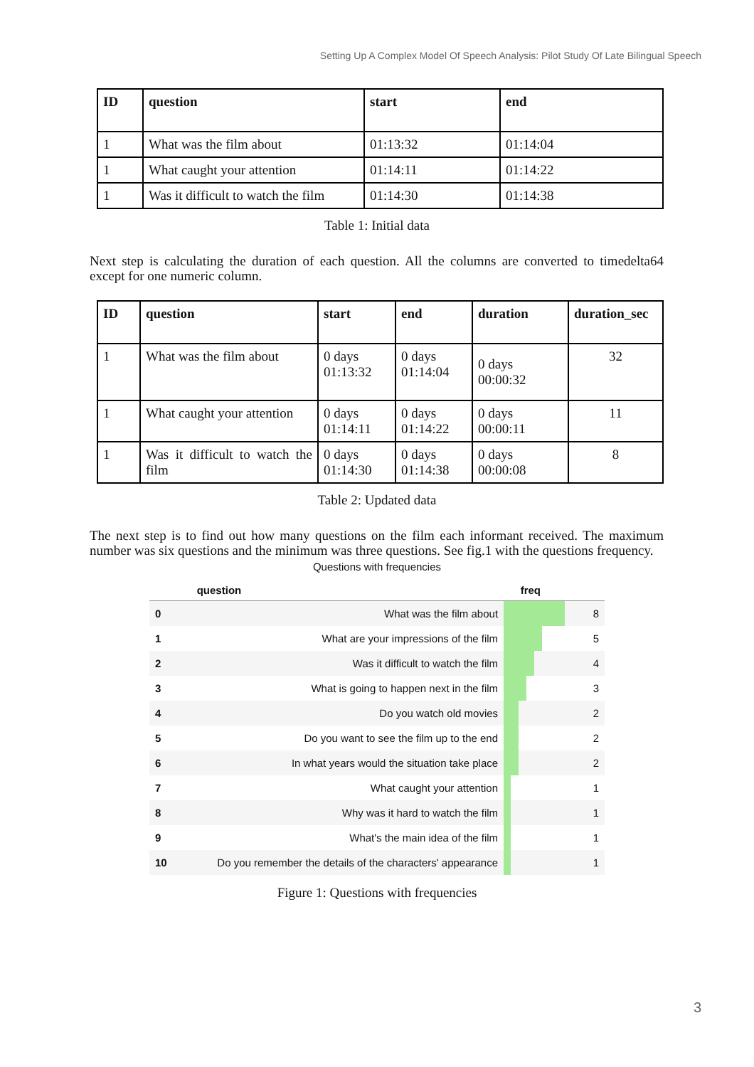Setting Up A Complex Model Of Speech Analysis: Pilot Study Of Late Bilingual Speech
| ID | question | start | end |
| --- | --- | --- | --- |
| 1 | What was the film about | 01:13:32 | 01:14:04 |
| 1 | What caught your attention | 01:14:11 | 01:14:22 |
| 1 | Was it difficult to watch the film | 01:14:30 | 01:14:38 |
Table 1: Initial data
Next step is calculating the duration of each question. All the columns are converted to timedelta64 except for one numeric column.
| ID | question | start | end | duration | duration_sec |
| --- | --- | --- | --- | --- | --- |
| 1 | What was the film about | 0 days 01:13:32 | 0 days 01:14:04 | 0 days 00:00:32 | 32 |
| 1 | What caught your attention | 0 days 01:14:11 | 0 days 01:14:22 | 0 days 00:00:11 | 11 |
| 1 | Was it difficult to watch the film | 0 days 01:14:30 | 0 days 01:14:38 | 0 days 00:00:08 | 8 |
Table 2: Updated data
The next step is to find out how many questions on the film each informant received. The maximum number was six questions and the minimum was three questions. See fig.1 with the questions frequency.
Questions with frequencies
| | question | freq |
| --- | --- | --- |
| 0 | What was the film about | 8 |
| 1 | What are your impressions of the film | 5 |
| 2 | Was it difficult to watch the film | 4 |
| 3 | What is going to happen next in the film | 3 |
| 4 | Do you watch old movies | 2 |
| 5 | Do you want to see the film up to the end | 2 |
| 6 | In what years would the situation take place | 2 |
| 7 | What caught your attention | 1 |
| 8 | Why was it hard to watch the film | 1 |
| 9 | What's the main idea of the film | 1 |
| 10 | Do you remember the details of the characters' appearance | 1 |
Figure 1: Questions with frequencies
3